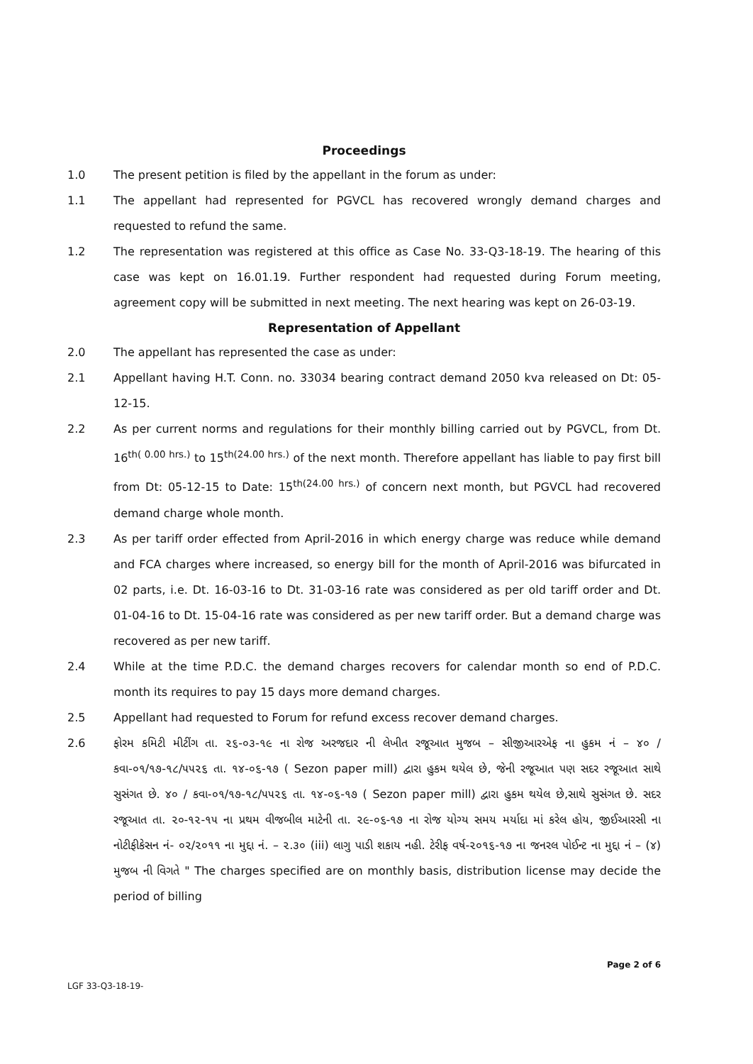Proceedings
1.0 The present petition is filed by the appellant in the forum as under:
1.1 The appellant had represented for PGVCL has recovered wrongly demand charges and requested to refund the same.
1.2 The representation was registered at this office as Case No. 33-Q3-18-19. The hearing of this case was kept on 16.01.19. Further respondent had requested during Forum meeting, agreement copy will be submitted in next meeting. The next hearing was kept on 26-03-19.
Representation of Appellant
2.0 The appellant has represented the case as under:
2.1 Appellant having H.T. Conn. no. 33034 bearing contract demand 2050 kva released on Dt: 05-12-15.
2.2 As per current norms and regulations for their monthly billing carried out by PGVCL, from Dt. 16<sup>th( 0.00 hrs.)</sup> to 15<sup>th(24.00 hrs.)</sup> of the next month. Therefore appellant has liable to pay first bill from Dt: 05-12-15 to Date: 15<sup>th(24.00 hrs.)</sup> of concern next month, but PGVCL had recovered demand charge whole month.
2.3 As per tariff order effected from April-2016 in which energy charge was reduce while demand and FCA charges where increased, so energy bill for the month of April-2016 was bifurcated in 02 parts, i.e. Dt. 16-03-16 to Dt. 31-03-16 rate was considered as per old tariff order and Dt. 01-04-16 to Dt. 15-04-16 rate was considered as per new tariff order. But a demand charge was recovered as per new tariff.
2.4 While at the time P.D.C. the demand charges recovers for calendar month so end of P.D.C. month its requires to pay 15 days more demand charges.
2.5 Appellant had requested to Forum for refund excess recover demand charges.
2.6 ફોરમ કમિટી મીટીંગ તા. ૨૬-૦૩-૧૯ ના રોજ અરજદાર ની લેખીત રજૂઆત મુજબ – સીજીઆરએફ ના હુકમ નં – ૪૦ / કવા-૦૧/૧૭-૧૮/૫૫૨૬ તા. ૧૪-૦૬-૧૭ ( Sezon paper mill) દ્વારા હુકમ થયેલ છે, જેની રજૂઆત પણ સદર રજૂઆત સાથે સુસંગત છે. ૪૦ / કવા-૦૧/૧૭-૧૮/૫૫૨૬ તા. ૧૪-૦૬-૧૭ ( Sezon paper mill) દ્વારા હુકમ થયેલ છે,સાથે સુસંગત છે. સદર રજૂઆત તા. ૨૦-૧૨-૧૫ ના પ્રથમ વીજબીલ માટેની તા. ૨૯-૦૬-૧૭ ના રોજ યોગ્ય સમય મર્યાદા માં કરેલ હોય, જીઈઆરસી ના નોટીફીકેસન નં- ૦૨/૨૦૧૧ ના મુદ્દા નં. – ૨.૩૦ (iii) લાગુ પાડી શકાય નહી. ટેરીફ વર્ષ-૨૦૧૬-૧૭ ના જનરલ પોઈન્ટ ના મુદ્દા નં – (૪) મુજબ ની વિગતે " The charges specified are on monthly basis, distribution license may decide the period of billing
LGF 33-Q3-18-19- Page 2 of 6